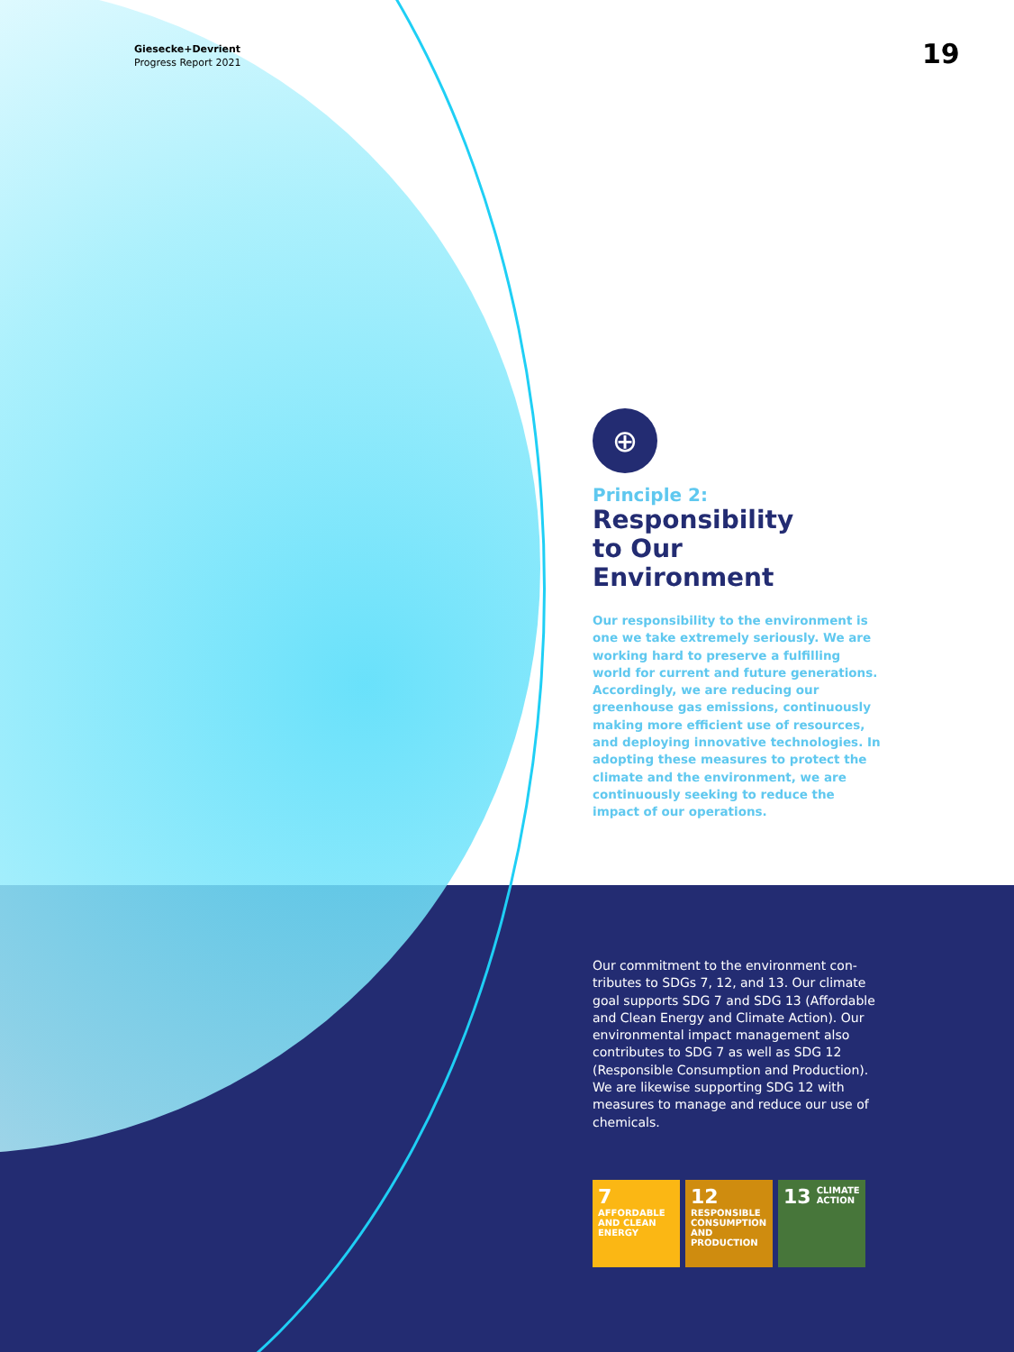Giesecke+Devrient
Progress Report 2021
19
⊕
Principle 2:
Responsibility
to Our
Environment
Our responsibility to the environment is one we take extremely seriously. We are work­ing hard to preserve a fulfilling world for current and future generations. Accordingly, we are reducing our greenhouse gas emis­sions, continuously making more efficient use of resources, and deploying innovative technologies. In adopting these measures to protect the climate and the environment, we are continuously seeking to reduce the impact of our operations.
Our commitment to the environment con­tributes to SDGs 7, 12, and 13. Our climate goal supports SDG 7 and SDG 13 (Afford­able and Clean Energy and Climate Action). Our environmental impact management also contributes to SDG 7 as well as SDG 12 (Responsible Consumption and Production). We are likewise supporting SDG 12 with measures to manage and reduce our use of chemicals.
7 AFFORDABLE AND CLEAN ENERGY
12 RESPONSIBLE CONSUMPTION AND PRODUCTION
13 CLIMATE ACTION